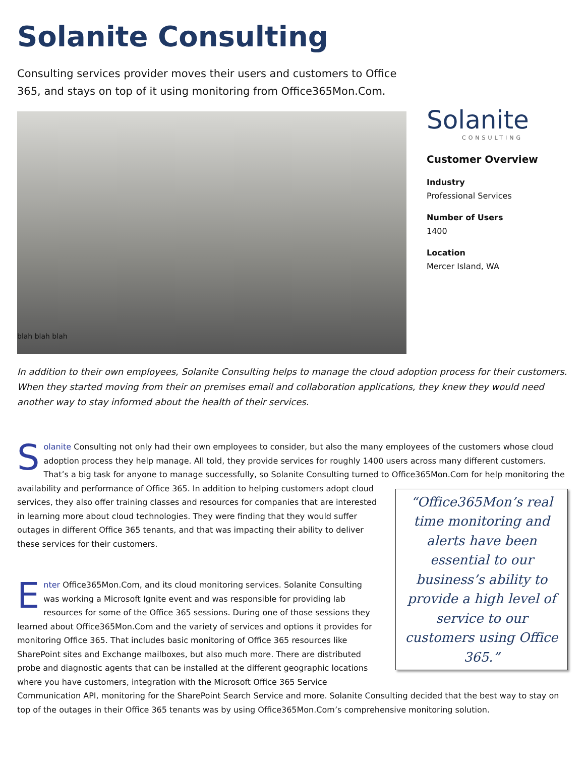Solanite Consulting
Consulting services provider moves their users and customers to Office 365, and stays on top of it using monitoring from Office365Mon.Com.
blah blah blah
Solanite
CONSULTING
Customer Overview
Industry
Professional Services
Number of Users
1400
Location
Mercer Island, WA
In addition to their own employees, Solanite Consulting helps to manage the cloud adoption process for their customers. When they started moving from their on premises email and collaboration applications, they knew they would need another way to stay informed about the health of their services.
Solanite Consulting not only had their own employees to consider, but also the many employees of the customers whose cloud adoption process they help manage. All told, they provide services for roughly 1400 users across many different customers. That’s a big task for anyone to manage successfully, so Solanite Consulting turned to Office365Mon.Com for “Office365Mon’s real time monitoring and alerts have been essential to our business’s ability to provide a high level of service to our customers using Office 365.” help monitoring the availability and performance of Office 365. In addition to helping customers adopt cloud services, they also offer training classes and resources for companies that are interested in learning more about cloud technologies. They were finding that they would suffer outages in different Office 365 tenants, and that was impacting their ability to deliver these services for their customers.
Enter Office365Mon.Com, and its cloud monitoring services. Solanite Consulting was working a Microsoft Ignite event and was responsible for providing lab resources for some of the Office 365 sessions. During one of those sessions they learned about Office365Mon.Com and the variety of services and options it provides for monitoring Office 365. That includes basic monitoring of Office 365 resources like SharePoint sites and Exchange mailboxes, but also much more. There are distributed probe and diagnostic agents that can be installed at the different geographic locations where you have customers, integration with the Microsoft Office 365 Service Communication API, monitoring for the SharePoint Search Service and more. Solanite Consulting decided that the best way to stay on top of the outages in their Office 365 tenants was by using Office365Mon.Com’s comprehensive monitoring solution.